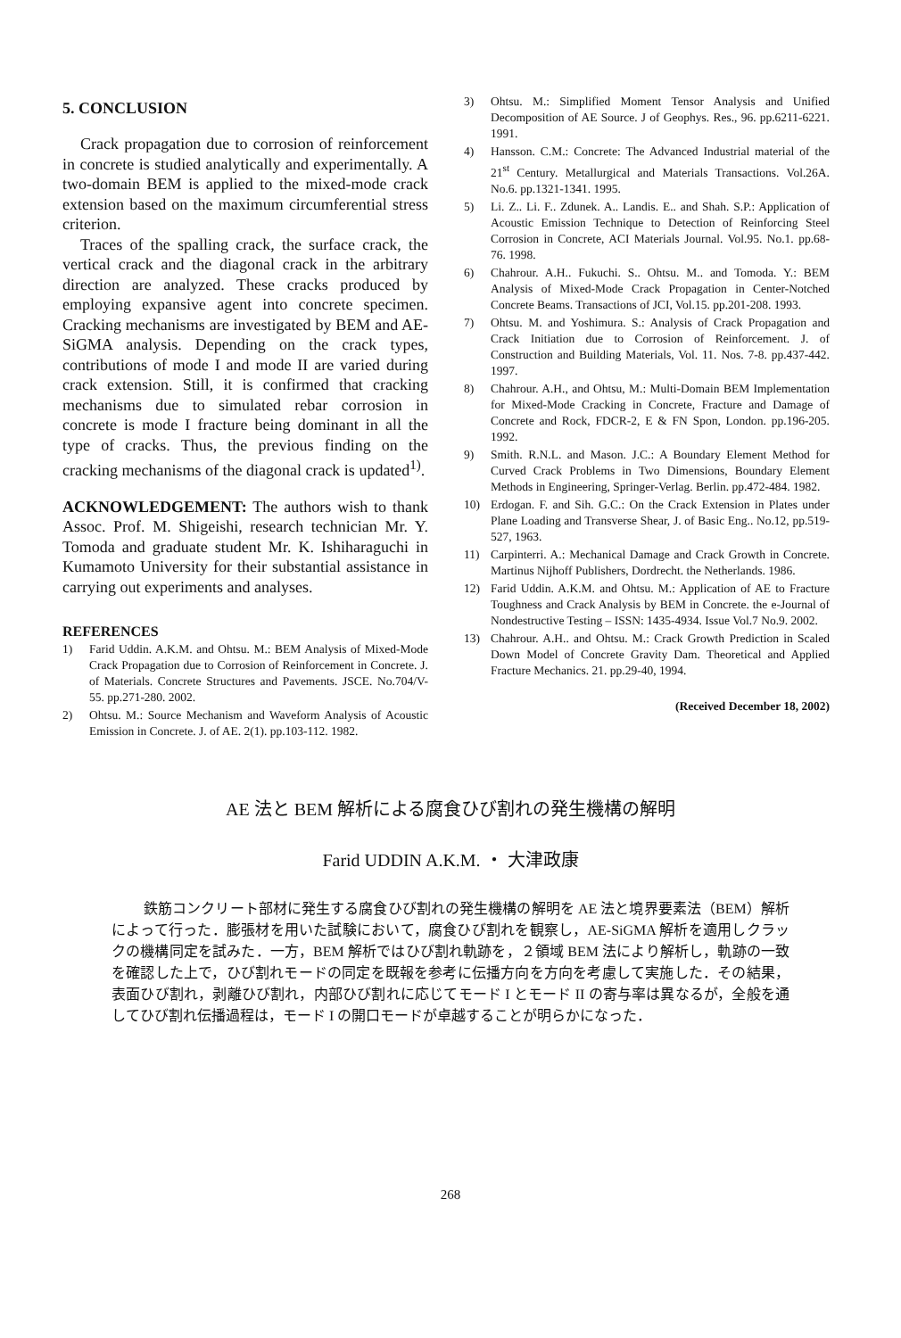5. CONCLUSION
Crack propagation due to corrosion of reinforcement in concrete is studied analytically and experimentally. A two-domain BEM is applied to the mixed-mode crack extension based on the maximum circumferential stress criterion.
Traces of the spalling crack, the surface crack, the vertical crack and the diagonal crack in the arbitrary direction are analyzed. These cracks produced by employing expansive agent into concrete specimen. Cracking mechanisms are investigated by BEM and AE-SiGMA analysis. Depending on the crack types, contributions of mode I and mode II are varied during crack extension. Still, it is confirmed that cracking mechanisms due to simulated rebar corrosion in concrete is mode I fracture being dominant in all the type of cracks. Thus, the previous finding on the cracking mechanisms of the diagonal crack is updated<sup>1)</sup>.
ACKNOWLEDGEMENT: The authors wish to thank Assoc. Prof. M. Shigeishi, research technician Mr. Y. Tomoda and graduate student Mr. K. Ishiharaguchi in Kumamoto University for their substantial assistance in carrying out experiments and analyses.
REFERENCES
1) Farid Uddin. A.K.M. and Ohtsu. M.: BEM Analysis of Mixed-Mode Crack Propagation due to Corrosion of Reinforcement in Concrete. J. of Materials. Concrete Structures and Pavements. JSCE. No.704/V-55. pp.271-280. 2002.
2) Ohtsu. M.: Source Mechanism and Waveform Analysis of Acoustic Emission in Concrete. J. of AE. 2(1). pp.103-112. 1982.
3) Ohtsu. M.: Simplified Moment Tensor Analysis and Unified Decomposition of AE Source. J of Geophys. Res., 96. pp.6211-6221. 1991.
4) Hansson. C.M.: Concrete: The Advanced Industrial material of the 21<sup>st</sup> Century. Metallurgical and Materials Transactions. Vol.26A. No.6. pp.1321-1341. 1995.
5) Li. Z.. Li. F.. Zdunek. A.. Landis. E.. and Shah. S.P.: Application of Acoustic Emission Technique to Detection of Reinforcing Steel Corrosion in Concrete, ACI Materials Journal. Vol.95. No.1. pp.68-76. 1998.
6) Chahrour. A.H.. Fukuchi. S.. Ohtsu. M.. and Tomoda. Y.: BEM Analysis of Mixed-Mode Crack Propagation in Center-Notched Concrete Beams. Transactions of JCI, Vol.15. pp.201-208. 1993.
7) Ohtsu. M. and Yoshimura. S.: Analysis of Crack Propagation and Crack Initiation due to Corrosion of Reinforcement. J. of Construction and Building Materials, Vol. 11. Nos. 7-8. pp.437-442. 1997.
8) Chahrour. A.H., and Ohtsu, M.: Multi-Domain BEM Implementation for Mixed-Mode Cracking in Concrete, Fracture and Damage of Concrete and Rock, FDCR-2, E & FN Spon, London. pp.196-205. 1992.
9) Smith. R.N.L. and Mason. J.C.: A Boundary Element Method for Curved Crack Problems in Two Dimensions, Boundary Element Methods in Engineering, Springer-Verlag. Berlin. pp.472-484. 1982.
10) Erdogan. F. and Sih. G.C.: On the Crack Extension in Plates under Plane Loading and Transverse Shear, J. of Basic Eng.. No.12, pp.519-527, 1963.
11) Carpinterri. A.: Mechanical Damage and Crack Growth in Concrete. Martinus Nijhoff Publishers, Dordrecht. the Netherlands. 1986.
12) Farid Uddin. A.K.M. and Ohtsu. M.: Application of AE to Fracture Toughness and Crack Analysis by BEM in Concrete. the e-Journal of Nondestructive Testing – ISSN: 1435-4934. Issue Vol.7 No.9. 2002.
13) Chahrour. A.H.. and Ohtsu. M.: Crack Growth Prediction in Scaled Down Model of Concrete Gravity Dam. Theoretical and Applied Fracture Mechanics. 21. pp.29-40, 1994.
(Received December 18, 2002)
AE 法と BEM 解析による腐食ひび割れの発生機構の解明
Farid UDDIN A.K.M. ・ 大津政康
鉄筋コンクリート部材に発生する腐食ひび割れの発生機構の解明を AE 法と境界要素法（BEM）解析によって行った．膨張材を用いた試験において，腐食ひび割れを観察し，AE-SiGMA 解析を適用しクラックの機構同定を試みた．一方，BEM 解析ではひび割れ軌跡を，２領域 BEM 法により解析し，軌跡の一致を確認した上で，ひび割れモードの同定を既報を参考に伝播方向を方向を考慮して実施した．その結果，表面ひび割れ，剥離ひび割れ，内部ひび割れに応じてモード I とモード II の寄与率は異なるが，全般を通してひび割れ伝播過程は，モード I の開口モードが卓越することが明らかになった．
268